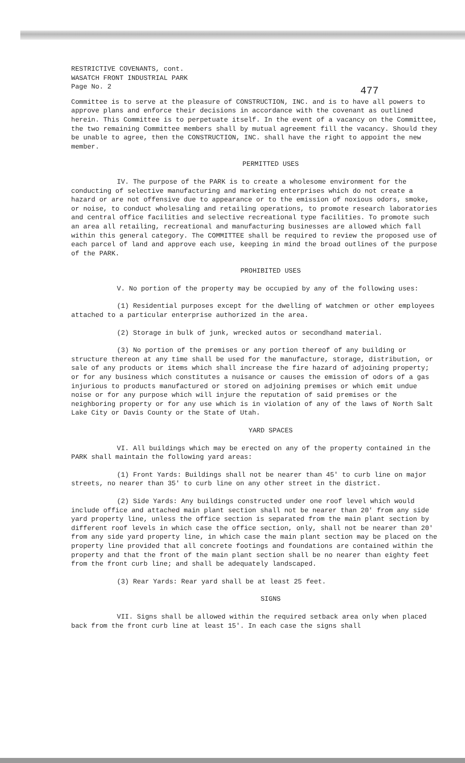RESTRICTIVE COVENANTS, cont.
WASATCH FRONT INDUSTRIAL PARK
Page No. 2
477
Committee is to serve at the pleasure of CONSTRUCTION, INC. and is to have all powers to approve plans and enforce their decisions in accordance with the covenant as outlined herein. This Committee is to perpetuate itself. In the event of a vacancy on the Committee, the two remaining Committee members shall by mutual agreement fill the vacancy. Should they be unable to agree, then the CONSTRUCTION, INC. shall have the right to appoint the new member.
PERMITTED USES
IV. The purpose of the PARK is to create a wholesome environment for the conducting of selective manufacturing and marketing enterprises which do not create a hazard or are not offensive due to appearance or to the emission of noxious odors, smoke, or noise, to conduct wholesaling and retailing operations, to promote research laboratories and central office facilities and selective recreational type facilities. To promote such an area all retailing, recreational and manufacturing businesses are allowed which fall within this general category. The COMMITTEE shall be required to review the proposed use of each parcel of land and approve each use, keeping in mind the broad outlines of the purpose of the PARK.
PROHIBITED USES
V. No portion of the property may be occupied by any of the following uses:
(1) Residential purposes except for the dwelling of watchmen or other employees attached to a particular enterprise authorized in the area.
(2) Storage in bulk of junk, wrecked autos or secondhand material.
(3) No portion of the premises or any portion thereof of any building or structure thereon at any time shall be used for the manufacture, storage, distribution, or sale of any products or items which shall increase the fire hazard of adjoining property; or for any business which constitutes a nuisance or causes the emission of odors of a gas injurious to products manufactured or stored on adjoining premises or which emit undue noise or for any purpose which will injure the reputation of said premises or the neighboring property or for any use which is in violation of any of the laws of North Salt Lake City or Davis County or the State of Utah.
YARD SPACES
VI. All buildings which may be erected on any of the property contained in the PARK shall maintain the following yard areas:
(1) Front Yards: Buildings shall not be nearer than 45' to curb line on major streets, no nearer than 35' to curb line on any other street in the district.
(2) Side Yards: Any buildings constructed under one roof level which would include office and attached main plant section shall not be nearer than 20' from any side yard property line, unless the office section is separated from the main plant section by different roof levels in which case the office section, only, shall not be nearer than 20' from any side yard property line, in which case the main plant section may be placed on the property line provided that all concrete footings and foundations are contained within the property and that the front of the main plant section shall be no nearer than eighty feet from the front curb line; and shall be adequately landscaped.
(3) Rear Yards: Rear yard shall be at least 25 feet.
SIGNS
VII. Signs shall be allowed within the required setback area only when placed back from the front curb line at least 15'. In each case the signs shall